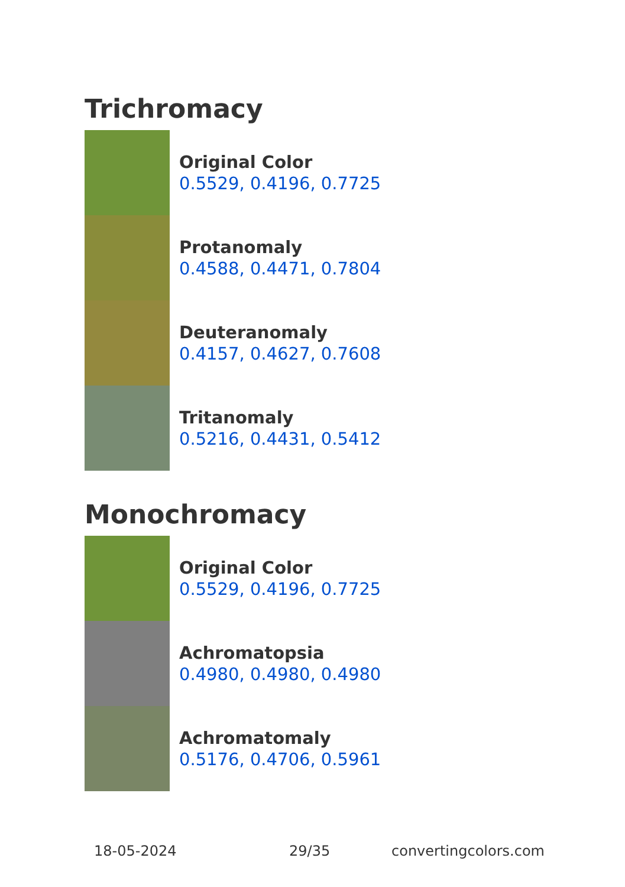Trichromacy
Original Color
0.5529, 0.4196, 0.7725
Protanomaly
0.4588, 0.4471, 0.7804
Deuteranomaly
0.4157, 0.4627, 0.7608
Tritanomaly
0.5216, 0.4431, 0.5412
Monochromacy
Original Color
0.5529, 0.4196, 0.7725
Achromatopsia
0.4980, 0.4980, 0.4980
Achromatomaly
0.5176, 0.4706, 0.5961
18-05-2024 29/35 convertingcolors.com